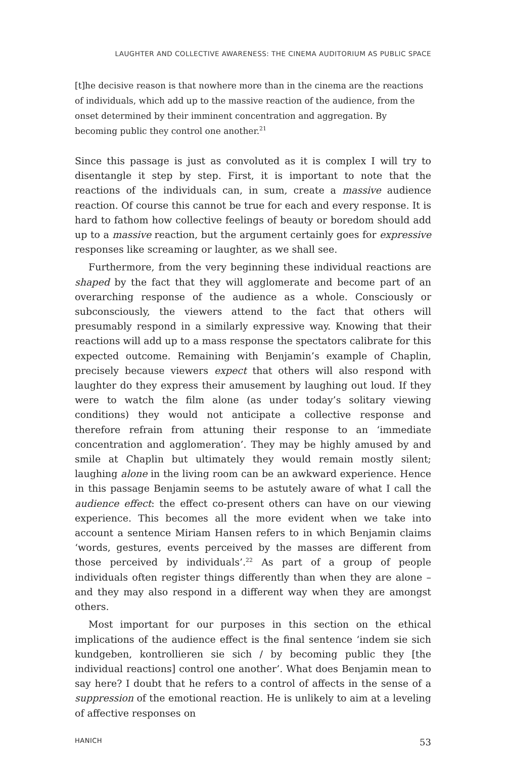LAUGHTER AND COLLECTIVE AWARENESS: THE CINEMA AUDITORIUM AS PUBLIC SPACE
[t]he decisive reason is that nowhere more than in the cinema are the reactions of individuals, which add up to the massive reaction of the audience, from the onset determined by their imminent concentration and aggregation. By becoming public they control one another.<sup>21</sup>
Since this passage is just as convoluted as it is complex I will try to disentangle it step by step. First, it is important to note that the reactions of the individuals can, in sum, create a massive audience reaction. Of course this cannot be true for each and every response. It is hard to fathom how collective feelings of beauty or boredom should add up to a massive reaction, but the argument certainly goes for expressive responses like screaming or laughter, as we shall see.
Furthermore, from the very beginning these individual reactions are shaped by the fact that they will agglomerate and become part of an overarching response of the audience as a whole. Consciously or subconsciously, the viewers attend to the fact that others will presumably respond in a similarly expressive way. Knowing that their reactions will add up to a mass response the spectators calibrate for this expected outcome. Remaining with Benjamin’s example of Chaplin, precisely because viewers expect that others will also respond with laughter do they express their amusement by laughing out loud. If they were to watch the film alone (as under today’s solitary viewing conditions) they would not anticipate a collective response and therefore refrain from attuning their response to an ‘immediate concentration and agglomeration’. They may be highly amused by and smile at Chaplin but ultimately they would remain mostly silent; laughing alone in the living room can be an awkward experience. Hence in this passage Benjamin seems to be astutely aware of what I call the audience effect: the effect co-present others can have on our viewing experience. This becomes all the more evident when we take into account a sentence Miriam Hansen refers to in which Benjamin claims ‘words, gestures, events perceived by the masses are different from those perceived by individuals’.<sup>22</sup> As part of a group of people individuals often register things differently than when they are alone – and they may also respond in a different way when they are amongst others.
Most important for our purposes in this section on the ethical implications of the audience effect is the final sentence ‘indem sie sich kundgeben, kontrollieren sie sich / by becoming public they [the individual reactions] control one another’. What does Benjamin mean to say here? I doubt that he refers to a control of affects in the sense of a suppression of the emotional reaction. He is unlikely to aim at a leveling of affective responses on
HANICH 53